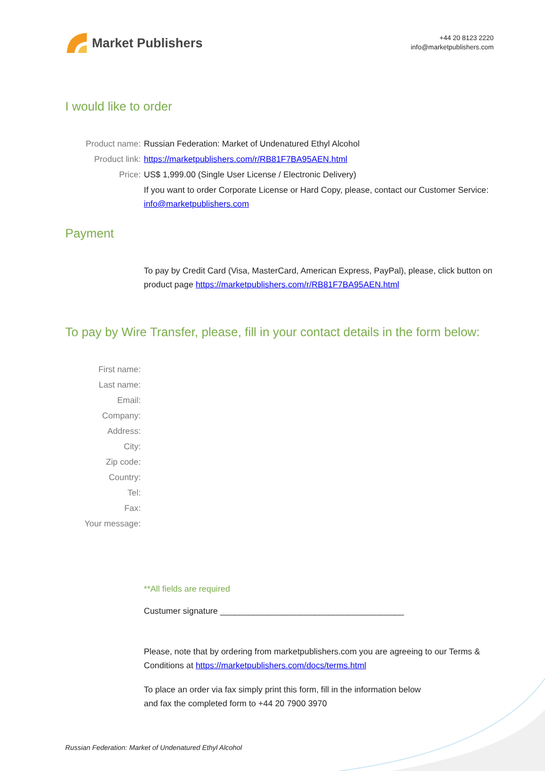Market Publishers
+44 20 8123 2220
info@marketpublishers.com
I would like to order
Product name: Russian Federation: Market of Undenatured Ethyl Alcohol
Product link: https://marketpublishers.com/r/RB81F7BA95AEN.html
Price: US$ 1,999.00 (Single User License / Electronic Delivery)
If you want to order Corporate License or Hard Copy, please, contact our Customer Service:
info@marketpublishers.com
Payment
To pay by Credit Card (Visa, MasterCard, American Express, PayPal), please, click button on product page https://marketpublishers.com/r/RB81F7BA95AEN.html
To pay by Wire Transfer, please, fill in your contact details in the form below:
First name:
Last name:
Email:
Company:
Address:
City:
Zip code:
Country:
Tel:
Fax:
Your message:
**All fields are required
Custumer signature _______________________________________
Please, note that by ordering from marketpublishers.com you are agreeing to our Terms & Conditions at https://marketpublishers.com/docs/terms.html
To place an order via fax simply print this form, fill in the information below
and fax the completed form to +44 20 7900 3970
Russian Federation: Market of Undenatured Ethyl Alcohol